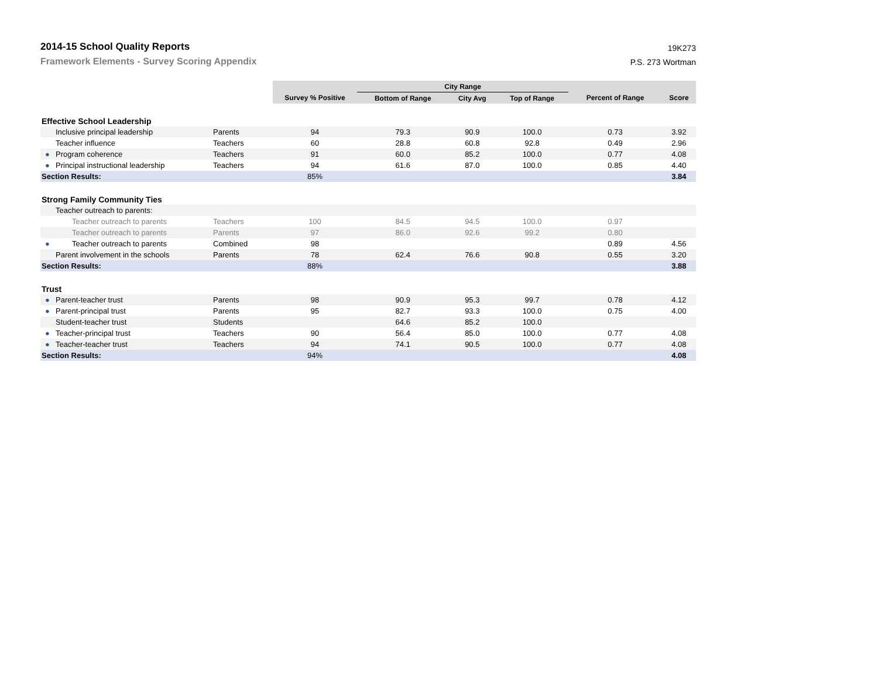2014-15 School Quality Reports
Framework Elements - Survey Scoring Appendix
19K273
P.S. 273 Wortman
| | | | | City Range | | | | |
| | | | Survey % Positive | Bottom of Range | City Avg | Top of Range | Percent of Range | Score |
| Effective School Leadership | | | | | | | | |
| | Inclusive principal leadership | Parents | 94 | 79.3 | 90.9 | 100.0 | 0.73 | 3.92 |
| | Teacher influence | Teachers | 60 | 28.8 | 60.8 | 92.8 | 0.49 | 2.96 |
| ● | Program coherence | Teachers | 91 | 60.0 | 85.2 | 100.0 | 0.77 | 4.08 |
| ● | Principal instructional leadership | Teachers | 94 | 61.6 | 87.0 | 100.0 | 0.85 | 4.40 |
| Section Results: | | | 85% | | | | | 3.84 |
| Strong Family Community Ties | | | | | | | | |
| | Teacher outreach to parents: | | | | | | | |
| | Teacher outreach to parents | Teachers | 100 | 84.5 | 94.5 | 100.0 | 0.97 | |
| | Teacher outreach to parents | Parents | 97 | 86.0 | 92.6 | 99.2 | 0.80 | |
| ● | Teacher outreach to parents | Combined | 98 | | | | 0.89 | 4.56 |
| | Parent involvement in the schools | Parents | 78 | 62.4 | 76.6 | 90.8 | 0.55 | 3.20 |
| Section Results: | | | 88% | | | | | 3.88 |
| Trust | | | | | | | | |
| ● | Parent-teacher trust | Parents | 98 | 90.9 | 95.3 | 99.7 | 0.78 | 4.12 |
| ● | Parent-principal trust | Parents | 95 | 82.7 | 93.3 | 100.0 | 0.75 | 4.00 |
| | Student-teacher trust | Students | | 64.6 | 85.2 | 100.0 | | |
| ● | Teacher-principal trust | Teachers | 90 | 56.4 | 85.0 | 100.0 | 0.77 | 4.08 |
| ● | Teacher-teacher trust | Teachers | 94 | 74.1 | 90.5 | 100.0 | 0.77 | 4.08 |
| Section Results: | | | 94% | | | | | 4.08 |